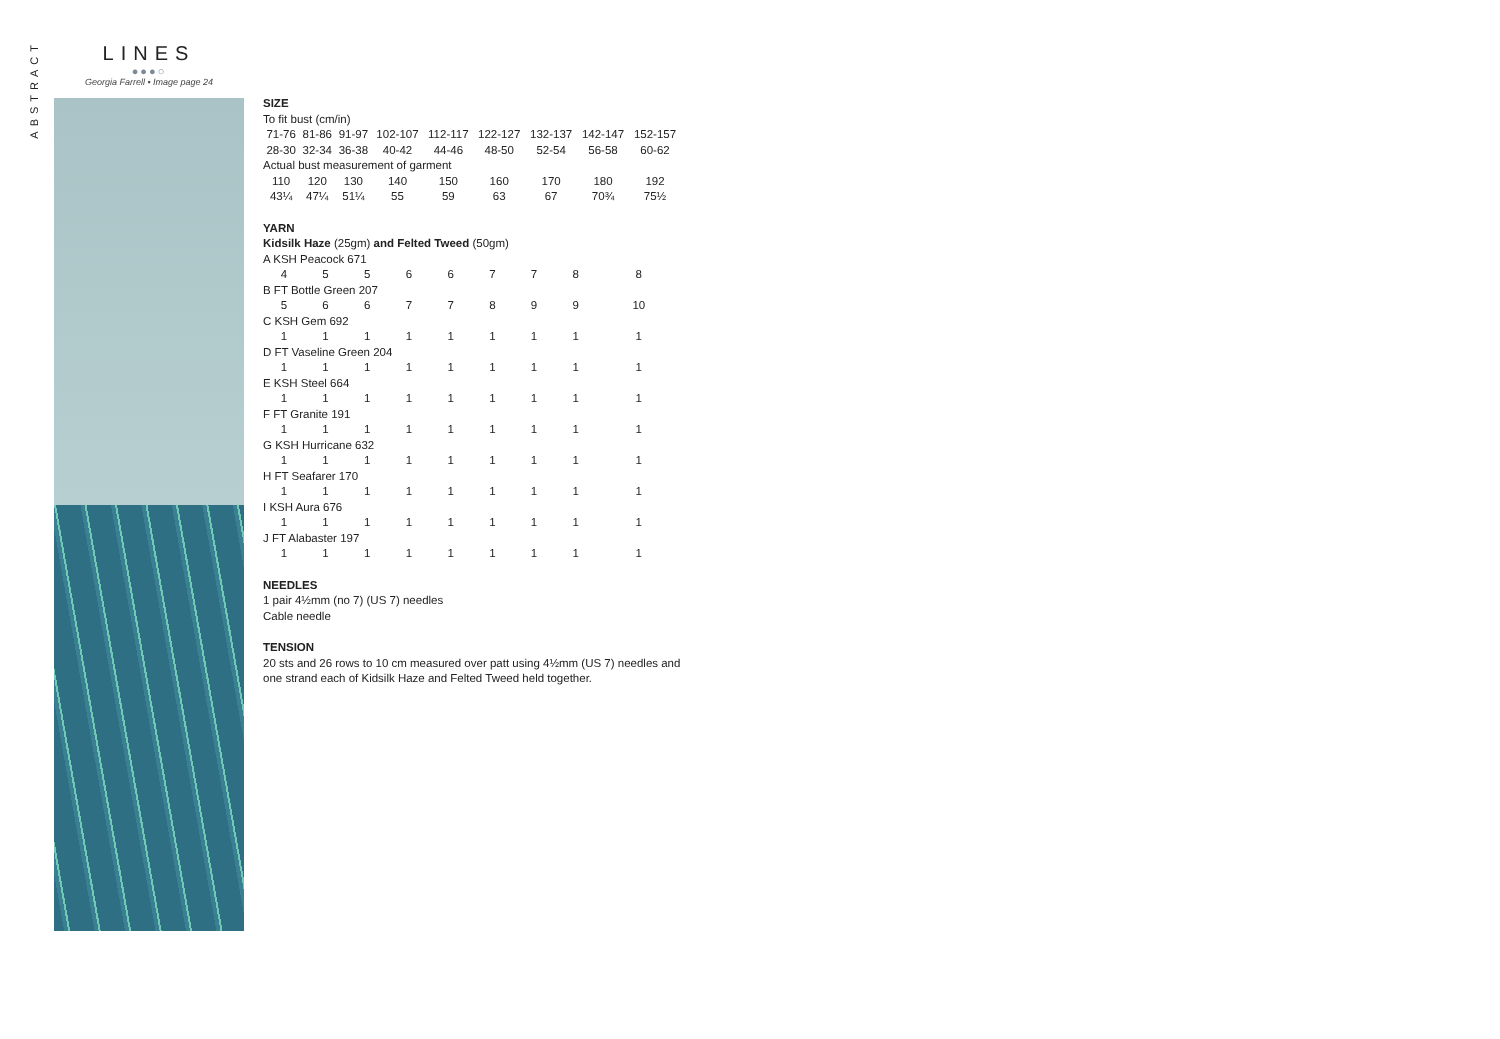ABSTRACT
LINES
●●●○
Georgia Farrell • Image page 24
SIZE
To fit bust (cm/in)
| 71-76 | 81-86 | 91-97 | 102-107 | 112-117 | 122-127 | 132-137 | 142-147 | 152-157 |
| 28-30 | 32-34 | 36-38 | 40-42 | 44-46 | 48-50 | 52-54 | 56-58 | 60-62 |
| Actual bust measurement of garment | | | | | | | | |
| 110 | 120 | 130 | 140 | 150 | 160 | 170 | 180 | 192 |
| 43¼ | 47¼ | 51¼ | 55 | 59 | 63 | 67 | 70¾ | 75½ |
YARN
Kidsilk Haze (25gm) and Felted Tweed (50gm)
| A KSH Peacock 671 | | | | | | | | |
| 4 | 5 | 5 | 6 | 6 | 7 | 7 | 8 | 8 |
| B FT Bottle Green 207 | | | | | | | | |
| 5 | 6 | 6 | 7 | 7 | 8 | 9 | 9 | 10 |
| C KSH Gem 692 | | | | | | | | |
| 1 | 1 | 1 | 1 | 1 | 1 | 1 | 1 | 1 |
| D FT Vaseline Green 204 | | | | | | | | |
| 1 | 1 | 1 | 1 | 1 | 1 | 1 | 1 | 1 |
| E KSH Steel 664 | | | | | | | | |
| 1 | 1 | 1 | 1 | 1 | 1 | 1 | 1 | 1 |
| F FT Granite 191 | | | | | | | | |
| 1 | 1 | 1 | 1 | 1 | 1 | 1 | 1 | 1 |
| G KSH Hurricane 632 | | | | | | | | |
| 1 | 1 | 1 | 1 | 1 | 1 | 1 | 1 | 1 |
| H FT Seafarer 170 | | | | | | | | |
| 1 | 1 | 1 | 1 | 1 | 1 | 1 | 1 | 1 |
| I KSH Aura 676 | | | | | | | | |
| 1 | 1 | 1 | 1 | 1 | 1 | 1 | 1 | 1 |
| J FT Alabaster 197 | | | | | | | | |
| 1 | 1 | 1 | 1 | 1 | 1 | 1 | 1 | 1 |
NEEDLES
1 pair 4½mm (no 7) (US 7) needles
Cable needle
TENSION
20 sts and 26 rows to 10 cm measured over patt using 4½mm (US 7) needles and one strand each of Kidsilk Haze and Felted Tweed held together.